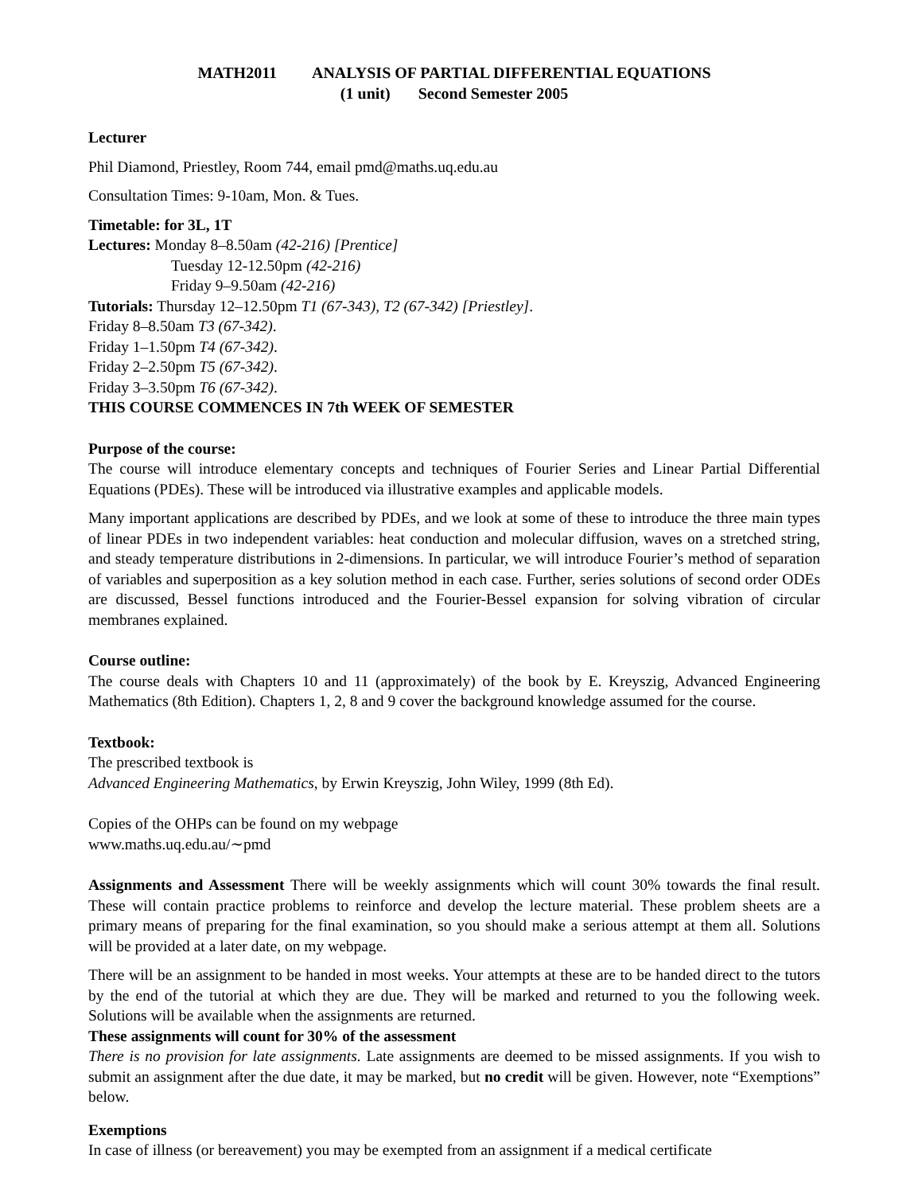MATH2011 ANALYSIS OF PARTIAL DIFFERENTIAL EQUATIONS
(1 unit) Second Semester 2005
Lecturer
Phil Diamond, Priestley, Room 744, email pmd@maths.uq.edu.au
Consultation Times: 9-10am, Mon. & Tues.
Timetable: for 3L, 1T
Lectures: Monday 8–8.50am (42-216) [Prentice]
Tuesday 12-12.50pm (42-216)
Friday 9–9.50am (42-216)
Tutorials: Thursday 12–12.50pm T1 (67-343), T2 (67-342) [Priestley].
Friday 8–8.50am T3 (67-342).
Friday 1–1.50pm T4 (67-342).
Friday 2–2.50pm T5 (67-342).
Friday 3–3.50pm T6 (67-342).
THIS COURSE COMMENCES IN 7th WEEK OF SEMESTER
Purpose of the course:
The course will introduce elementary concepts and techniques of Fourier Series and Linear Partial Differential Equations (PDEs). These will be introduced via illustrative examples and applicable models.
Many important applications are described by PDEs, and we look at some of these to introduce the three main types of linear PDEs in two independent variables: heat conduction and molecular diffusion, waves on a stretched string, and steady temperature distributions in 2-dimensions. In particular, we will introduce Fourier’s method of separation of variables and superposition as a key solution method in each case. Further, series solutions of second order ODEs are discussed, Bessel functions introduced and the Fourier-Bessel expansion for solving vibration of circular membranes explained.
Course outline:
The course deals with Chapters 10 and 11 (approximately) of the book by E. Kreyszig, Advanced Engineering Mathematics (8th Edition). Chapters 1, 2, 8 and 9 cover the background knowledge assumed for the course.
Textbook:
The prescribed textbook is
Advanced Engineering Mathematics, by Erwin Kreyszig, John Wiley, 1999 (8th Ed).
Copies of the OHPs can be found on my webpage
www.maths.uq.edu.au/∼pmd
Assignments and Assessment There will be weekly assignments which will count 30% towards the final result. These will contain practice problems to reinforce and develop the lecture material. These problem sheets are a primary means of preparing for the final examination, so you should make a serious attempt at them all. Solutions will be provided at a later date, on my webpage.
There will be an assignment to be handed in most weeks. Your attempts at these are to be handed direct to the tutors by the end of the tutorial at which they are due. They will be marked and returned to you the following week. Solutions will be available when the assignments are returned.
These assignments will count for 30% of the assessment
There is no provision for late assignments. Late assignments are deemed to be missed assignments. If you wish to submit an assignment after the due date, it may be marked, but no credit will be given. However, note “Exemptions” below.
Exemptions
In case of illness (or bereavement) you may be exempted from an assignment if a medical certificate